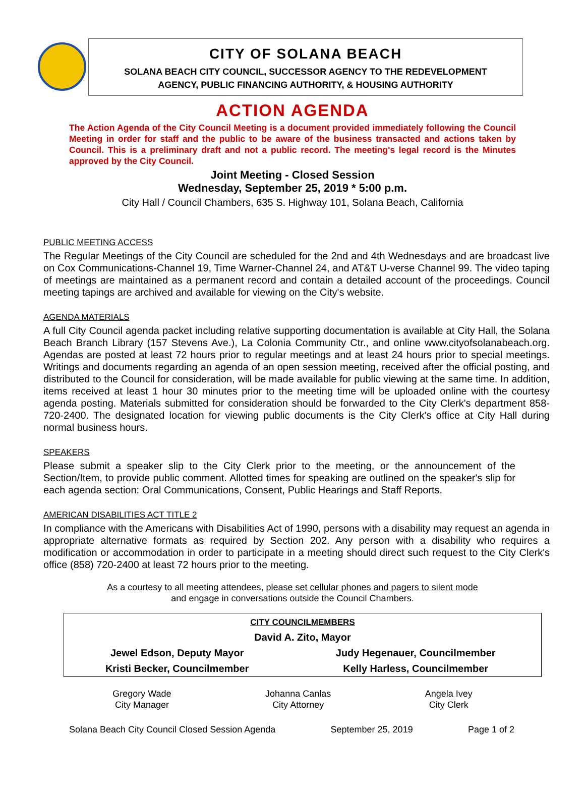CITY OF SOLANA BEACH
SOLANA BEACH CITY COUNCIL, SUCCESSOR AGENCY TO THE REDEVELOPMENT
AGENCY, PUBLIC FINANCING AUTHORITY, & HOUSING AUTHORITY
ACTION AGENDA
The Action Agenda of the City Council Meeting is a document provided immediately following the Council Meeting in order for staff and the public to be aware of the business transacted and actions taken by Council. This is a preliminary draft and not a public record. The meeting's legal record is the Minutes approved by the City Council.
Joint Meeting - Closed Session
Wednesday, September 25, 2019 * 5:00 p.m.
City Hall / Council Chambers, 635 S. Highway 101, Solana Beach, California
PUBLIC MEETING ACCESS
The Regular Meetings of the City Council are scheduled for the 2nd and 4th Wednesdays and are broadcast live on Cox Communications-Channel 19, Time Warner-Channel 24, and AT&T U-verse Channel 99. The video taping of meetings are maintained as a permanent record and contain a detailed account of the proceedings. Council meeting tapings are archived and available for viewing on the City's website.
AGENDA MATERIALS
A full City Council agenda packet including relative supporting documentation is available at City Hall, the Solana Beach Branch Library (157 Stevens Ave.), La Colonia Community Ctr., and online www.cityofsolanabeach.org. Agendas are posted at least 72 hours prior to regular meetings and at least 24 hours prior to special meetings. Writings and documents regarding an agenda of an open session meeting, received after the official posting, and distributed to the Council for consideration, will be made available for public viewing at the same time. In addition, items received at least 1 hour 30 minutes prior to the meeting time will be uploaded online with the courtesy agenda posting. Materials submitted for consideration should be forwarded to the City Clerk's department 858-720-2400. The designated location for viewing public documents is the City Clerk's office at City Hall during normal business hours.
SPEAKERS
Please submit a speaker slip to the City Clerk prior to the meeting, or the announcement of the Section/Item, to provide public comment. Allotted times for speaking are outlined on the speaker's slip for each agenda section: Oral Communications, Consent, Public Hearings and Staff Reports.
AMERICAN DISABILITIES ACT TITLE 2
In compliance with the Americans with Disabilities Act of 1990, persons with a disability may request an agenda in appropriate alternative formats as required by Section 202. Any person with a disability who requires a modification or accommodation in order to participate in a meeting should direct such request to the City Clerk's office (858) 720-2400 at least 72 hours prior to the meeting.
As a courtesy to all meeting attendees, please set cellular phones and pagers to silent mode
and engage in conversations outside the Council Chambers.
| CITY COUNCILMEMBERS | |
| David A. Zito, Mayor | |
| Jewel Edson, Deputy Mayor | Judy Hegenauer, Councilmember |
| Kristi Becker, Councilmember | Kelly Harless, Councilmember |
Gregory Wade
City Manager
Johanna Canlas
City Attorney
Angela Ivey
City Clerk
Solana Beach City Council Closed Session Agenda September 25, 2019 Page 1 of 2